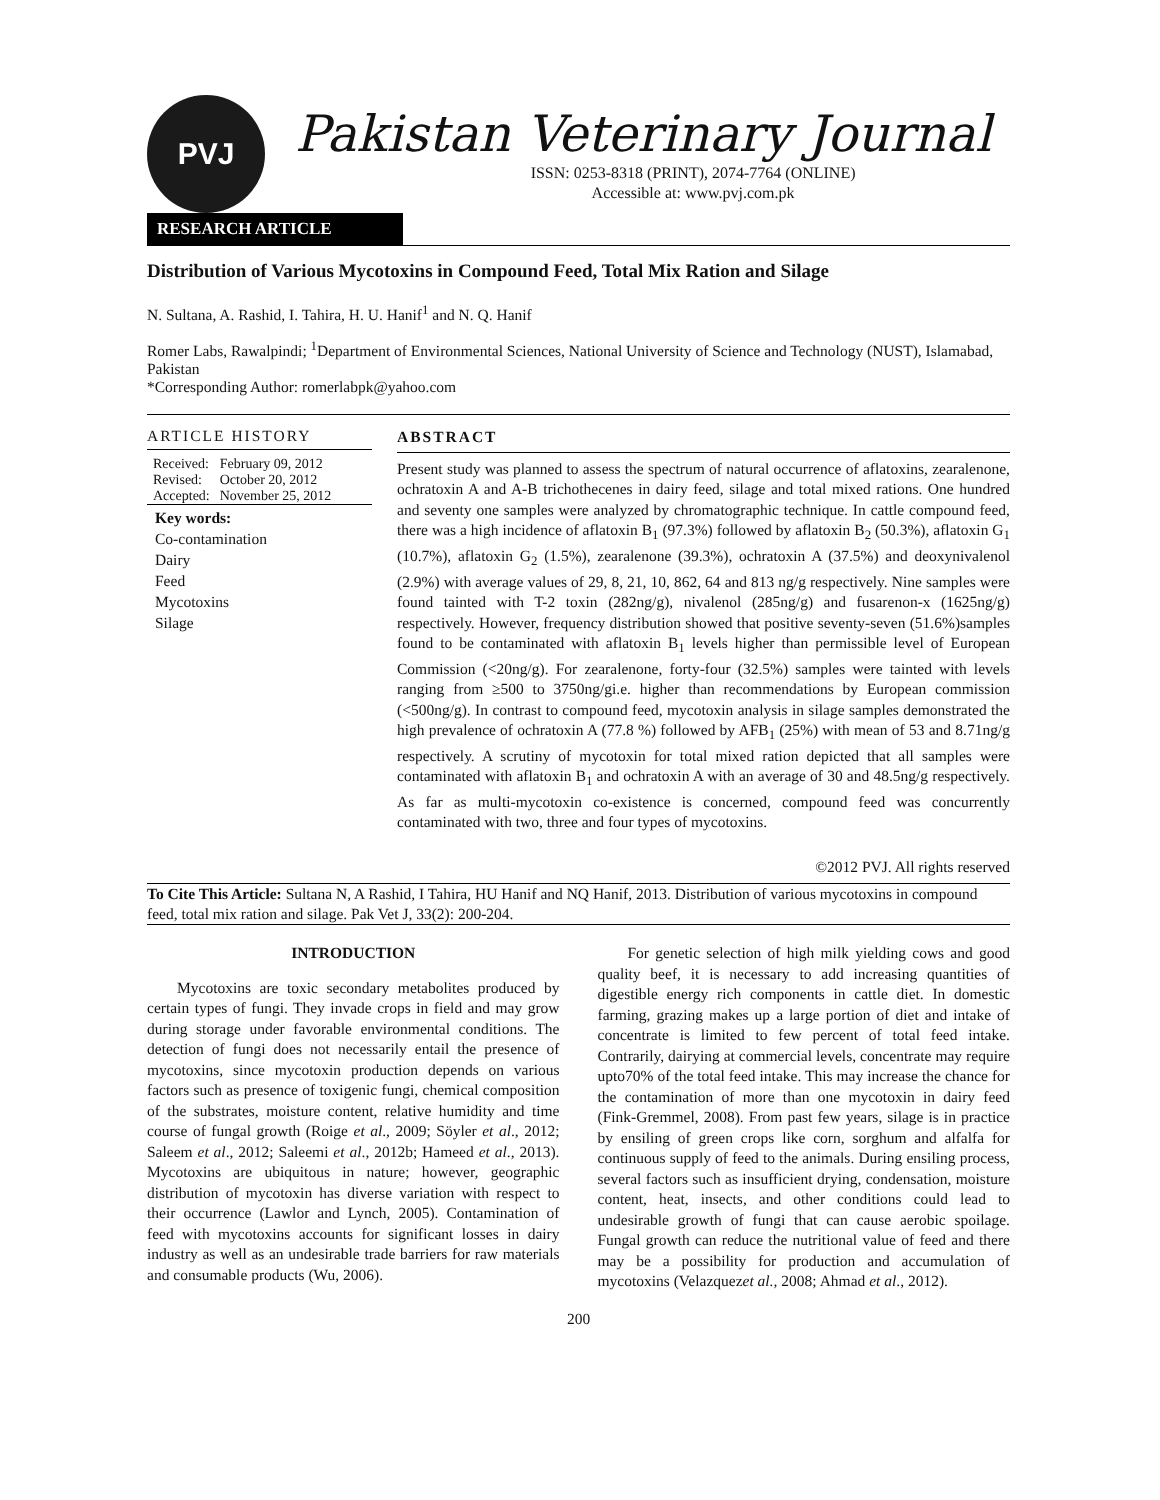PVJ
Pakistan Veterinary Journal
ISSN: 0253-8318 (PRINT), 2074-7764 (ONLINE)
Accessible at: www.pvj.com.pk
RESEARCH ARTICLE
Distribution of Various Mycotoxins in Compound Feed, Total Mix Ration and Silage
N. Sultana, A. Rashid, I. Tahira, H. U. Hanif<sup>1</sup> and N. Q. Hanif
Romer Labs, Rawalpindi; <sup>1</sup>Department of Environmental Sciences, National University of Science and Technology (NUST), Islamabad, Pakistan
*Corresponding Author: romerlabpk@yahoo.com
ARTICLE HISTORY
| Received: | February 09, 2012 |
| Revised: | October 20, 2012 |
| Accepted: | November 25, 2012 |
Key words:
Co-contamination
Dairy
Feed
Mycotoxins
Silage
ABSTRACT
Present study was planned to assess the spectrum of natural occurrence of aflatoxins, zearalenone, ochratoxin A and A-B trichothecenes in dairy feed, silage and total mixed rations. One hundred and seventy one samples were analyzed by chromatographic technique. In cattle compound feed, there was a high incidence of aflatoxin B<sub>1</sub> (97.3%) followed by aflatoxin B<sub>2</sub> (50.3%), aflatoxin G<sub>1</sub> (10.7%), aflatoxin G<sub>2</sub> (1.5%), zearalenone (39.3%), ochratoxin A (37.5%) and deoxynivalenol (2.9%) with average values of 29, 8, 21, 10, 862, 64 and 813 ng/g respectively. Nine samples were found tainted with T-2 toxin (282ng/g), nivalenol (285ng/g) and fusarenon-x (1625ng/g) respectively. However, frequency distribution showed that positive seventy-seven (51.6%)samples found to be contaminated with aflatoxin B<sub>1</sub> levels higher than permissible level of European Commission (<20ng/g). For zearalenone, forty-four (32.5%) samples were tainted with levels ranging from ≥500 to 3750ng/gi.e. higher than recommendations by European commission (<500ng/g). In contrast to compound feed, mycotoxin analysis in silage samples demonstrated the high prevalence of ochratoxin A (77.8 %) followed by AFB<sub>1</sub> (25%) with mean of 53 and 8.71ng/g respectively. A scrutiny of mycotoxin for total mixed ration depicted that all samples were contaminated with aflatoxin B<sub>1</sub> and ochratoxin A with an average of 30 and 48.5ng/g respectively. As far as multi-mycotoxin co-existence is concerned, compound feed was concurrently contaminated with two, three and four types of mycotoxins.
©2012 PVJ. All rights reserved
To Cite This Article: Sultana N, A Rashid, I Tahira, HU Hanif and NQ Hanif, 2013. Distribution of various mycotoxins in compound feed, total mix ration and silage. Pak Vet J, 33(2): 200-204.
INTRODUCTION
Mycotoxins are toxic secondary metabolites produced by certain types of fungi. They invade crops in field and may grow during storage under favorable environmental conditions. The detection of fungi does not necessarily entail the presence of mycotoxins, since mycotoxin production depends on various factors such as presence of toxigenic fungi, chemical composition of the substrates, moisture content, relative humidity and time course of fungal growth (Roige et al., 2009; Söyler et al., 2012; Saleem et al., 2012; Saleemi et al., 2012b; Hameed et al., 2013). Mycotoxins are ubiquitous in nature; however, geographic distribution of mycotoxin has diverse variation with respect to their occurrence (Lawlor and Lynch, 2005). Contamination of feed with mycotoxins accounts for significant losses in dairy industry as well as an undesirable trade barriers for raw materials and consumable products (Wu, 2006).
For genetic selection of high milk yielding cows and good quality beef, it is necessary to add increasing quantities of digestible energy rich components in cattle diet. In domestic farming, grazing makes up a large portion of diet and intake of concentrate is limited to few percent of total feed intake. Contrarily, dairying at commercial levels, concentrate may require upto70% of the total feed intake. This may increase the chance for the contamination of more than one mycotoxin in dairy feed (Fink-Gremmel, 2008). From past few years, silage is in practice by ensiling of green crops like corn, sorghum and alfalfa for continuous supply of feed to the animals. During ensiling process, several factors such as insufficient drying, condensation, moisture content, heat, insects, and other conditions could lead to undesirable growth of fungi that can cause aerobic spoilage. Fungal growth can reduce the nutritional value of feed and there may be a possibility for production and accumulation of mycotoxins (Velazquezet al., 2008; Ahmad et al., 2012).
200